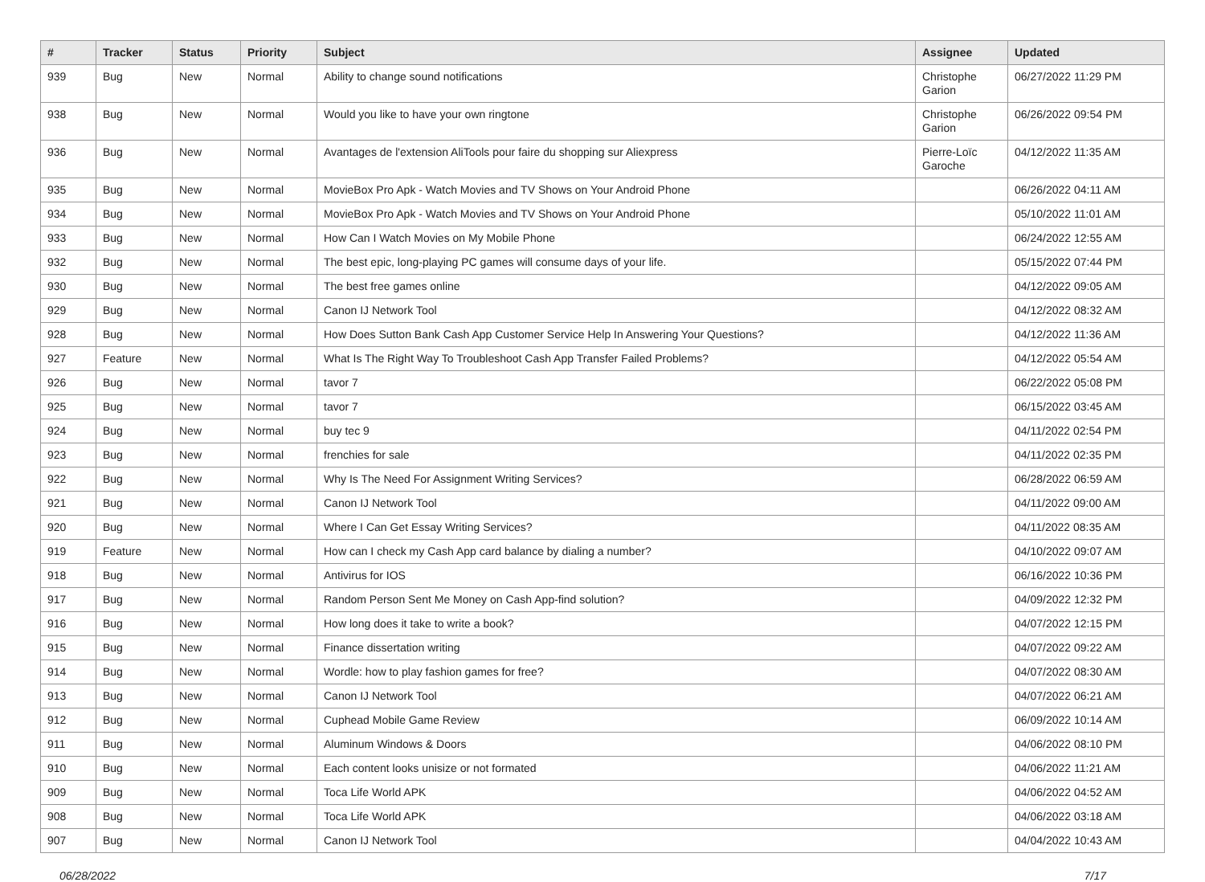| # | Tracker | Status | Priority | Subject | Assignee | Updated |
| --- | --- | --- | --- | --- | --- | --- |
| 939 | Bug | New | Normal | Ability to change sound notifications | Christophe Garion | 06/27/2022 11:29 PM |
| 938 | Bug | New | Normal | Would you like to have your own ringtone | Christophe Garion | 06/26/2022 09:54 PM |
| 936 | Bug | New | Normal | Avantages de l'extension AliTools pour faire du shopping sur Aliexpress | Pierre-Loïc Garoche | 04/12/2022 11:35 AM |
| 935 | Bug | New | Normal | MovieBox Pro Apk - Watch Movies and TV Shows on Your Android Phone | | 06/26/2022 04:11 AM |
| 934 | Bug | New | Normal | MovieBox Pro Apk - Watch Movies and TV Shows on Your Android Phone | | 05/10/2022 11:01 AM |
| 933 | Bug | New | Normal | How Can I Watch Movies on My Mobile Phone | | 06/24/2022 12:55 AM |
| 932 | Bug | New | Normal | The best epic, long-playing PC games will consume days of your life. | | 05/15/2022 07:44 PM |
| 930 | Bug | New | Normal | The best free games online | | 04/12/2022 09:05 AM |
| 929 | Bug | New | Normal | Canon IJ Network Tool | | 04/12/2022 08:32 AM |
| 928 | Bug | New | Normal | How Does Sutton Bank Cash App Customer Service Help In Answering Your Questions? | | 04/12/2022 11:36 AM |
| 927 | Feature | New | Normal | What Is The Right Way To Troubleshoot Cash App Transfer Failed Problems? | | 04/12/2022 05:54 AM |
| 926 | Bug | New | Normal | tavor 7 | | 06/22/2022 05:08 PM |
| 925 | Bug | New | Normal | tavor 7 | | 06/15/2022 03:45 AM |
| 924 | Bug | New | Normal | buy tec 9 | | 04/11/2022 02:54 PM |
| 923 | Bug | New | Normal | frenchies for sale | | 04/11/2022 02:35 PM |
| 922 | Bug | New | Normal | Why Is The Need For Assignment Writing Services? | | 06/28/2022 06:59 AM |
| 921 | Bug | New | Normal | Canon IJ Network Tool | | 04/11/2022 09:00 AM |
| 920 | Bug | New | Normal | Where I Can Get Essay Writing Services? | | 04/11/2022 08:35 AM |
| 919 | Feature | New | Normal | How can I check my Cash App card balance by dialing a number? | | 04/10/2022 09:07 AM |
| 918 | Bug | New | Normal | Antivirus for IOS | | 06/16/2022 10:36 PM |
| 917 | Bug | New | Normal | Random Person Sent Me Money on Cash App-find solution? | | 04/09/2022 12:32 PM |
| 916 | Bug | New | Normal | How long does it take to write a book? | | 04/07/2022 12:15 PM |
| 915 | Bug | New | Normal | Finance dissertation writing | | 04/07/2022 09:22 AM |
| 914 | Bug | New | Normal | Wordle: how to play fashion games for free? | | 04/07/2022 08:30 AM |
| 913 | Bug | New | Normal | Canon IJ Network Tool | | 04/07/2022 06:21 AM |
| 912 | Bug | New | Normal | Cuphead Mobile Game Review | | 06/09/2022 10:14 AM |
| 911 | Bug | New | Normal | Aluminum Windows & Doors | | 04/06/2022 08:10 PM |
| 910 | Bug | New | Normal | Each content looks unisize or not formated | | 04/06/2022 11:21 AM |
| 909 | Bug | New | Normal | Toca Life World APK | | 04/06/2022 04:52 AM |
| 908 | Bug | New | Normal | Toca Life World APK | | 04/06/2022 03:18 AM |
| 907 | Bug | New | Normal | Canon IJ Network Tool | | 04/04/2022 10:43 AM |
06/28/2022 7/17